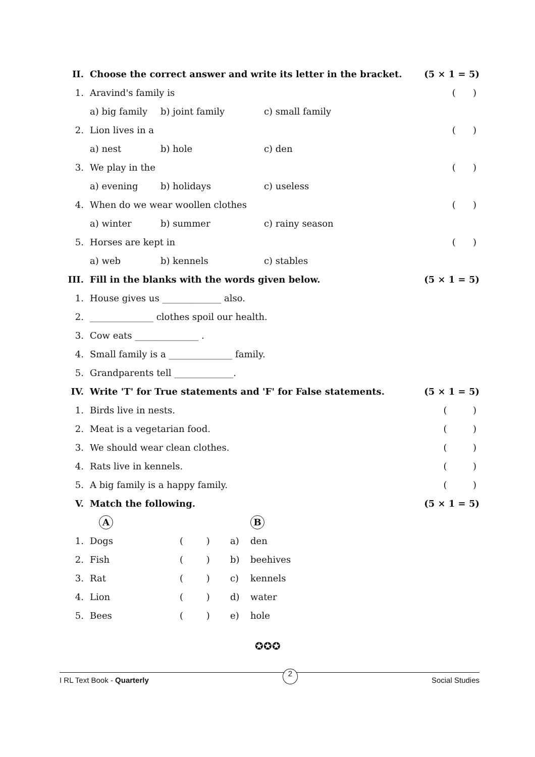| II. | Choose the correct answer and write its letter in the bracket. | | | (5 × 1 = 5) |
| 1. | Aravind's family is | | | ( ) |
| | a) big family | b) joint family | c) small family | |
| 2. | Lion lives in a | | | ( ) |
| | a) nest | b) hole | c) den | |
| 3. | We play in the | | | ( ) |
| | a) evening | b) holidays | c) useless | |
| 4. | When do we wear woollen clothes | | | ( ) |
| | a) winter | b) summer | c) rainy season | |
| 5. | Horses are kept in | | | ( ) |
| | a) web | b) kennels | c) stables | |
| III. | Fill in the blanks with the words given below. | | | (5 × 1 = 5) |
| 1. | House gives us _____________ also. | | | |
| 2. | ______________ clothes spoil our health. | | | |
| 3. | Cow eats ______________ . | | | |
| 4. | Small family is a ______________ family. | | | |
| 5. | Grandparents tell _____________. | | | |
| IV. | Write 'T' for True statements and 'F' for False statements. | | | (5 × 1 = 5) |
| 1. | Birds live in nests. | | | ( ) |
| 2. | Meat is a vegetarian food. | | | ( ) |
| 3. | We should wear clean clothes. | | | ( ) |
| 4. | Rats live in kennels. | | | ( ) |
| 5. | A big family is a happy family. | | | ( ) |
| V. | Match the following. | | | (5 × 1 = 5) |
| | A | | | B |
| 1. | Dogs | ( ) | a) | den |
| 2. | Fish | ( ) | b) | beehives |
| 3. | Rat | ( ) | c) | kennels |
| 4. | Lion | ( ) | d) | water |
| 5. | Bees | ( ) | e) | hole |
✪✪✪
I RL Text Book - Quarterly 2 Social Studies